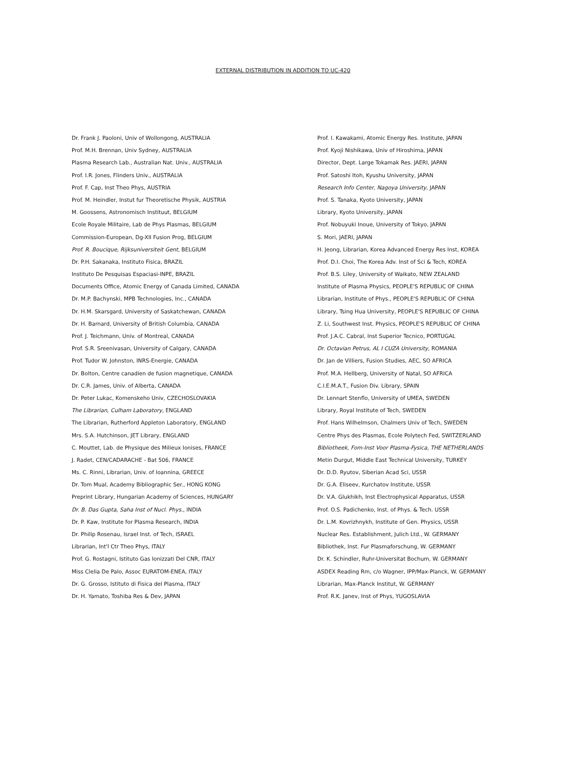EXTERNAL DISTRIBUTION IN ADDITION TO UC-420
Dr. Frank J. Paoloni, Univ of Wollongong, AUSTRALIA
Prof. M.H. Brennan, Univ Sydney, AUSTRALIA
Plasma Research Lab., Australian Nat. Univ., AUSTRALIA
Prof. I.R. Jones, Flinders Univ., AUSTRALIA
Prof. F. Cap, Inst Theo Phys, AUSTRIA
Prof. M. Heindler, Instut fur Theoretische Physik, AUSTRIA
M. Goossens, Astronomisch Instituut, BELGIUM
Ecole Royale Militaire, Lab de Phys Plasmas, BELGIUM
Commission-European, Dg-XII Fusion Prog, BELGIUM
Prof. R. Boucique, Rijksuniversiteit Gent, BELGIUM
Dr. P.H. Sakanaka, Instituto Fisica, BRAZIL
Instituto De Pesquisas Espaciasi-INPE, BRAZIL
Documents Office, Atomic Energy of Canada Limited, CANADA
Dr. M.P. Bachynski, MPB Technologies, Inc., CANADA
Dr. H.M. Skarsgard, University of Saskatchewan, CANADA
Dr. H. Barnard, University of British Columbia, CANADA
Prof. J. Teichmann, Univ. of Montreal, CANADA
Prof. S.R. Sreenivasan, University of Calgary, CANADA
Prof. Tudor W. Johnston, INRS-Energie, CANADA
Dr. Bolton, Centre canadien de fusion magnetique, CANADA
Dr. C.R. James, Univ. of Alberta, CANADA
Dr. Peter Lukac, Komenskeho Univ, CZECHOSLOVAKIA
The Librarian, Culham Laboratory, ENGLAND
The Librarian, Rutherford Appleton Laboratory, ENGLAND
Mrs. S.A. Hutchinson, JET Library, ENGLAND
C. Mouttet, Lab. de Physique des Milieux Ionises, FRANCE
J. Radet, CEN/CADARACHE - Bat 506, FRANCE
Ms. C. Rinni, Librarian, Univ. of Ioannina, GREECE
Dr. Tom Mual, Academy Bibliographic Ser., HONG KONG
Preprint Library, Hungarian Academy of Sciences, HUNGARY
Dr. B. Das Gupta, Saha Inst of Nucl. Phys., INDIA
Dr. P. Kaw, Institute for Plasma Research, INDIA
Dr. Philip Rosenau, Israel Inst. of Tech, ISRAEL
Librarian, Int'l Ctr Theo Phys, ITALY
Prof. G. Rostagni, Istituto Gas Ionizzati Del CNR, ITALY
Miss Clelia De Palo, Assoc EURATOM-ENEA, ITALY
Dr. G. Grosso, Istituto di Fisica del Plasma, ITALY
Dr. H. Yamato, Toshiba Res & Dev, JAPAN
Prof. I. Kawakami, Atomic Energy Res. Institute, JAPAN
Prof. Kyoji Nishikawa, Univ of Hiroshima, JAPAN
Director, Dept. Large Tokamak Res. JAERI, JAPAN
Prof. Satoshi Itoh, Kyushu University, JAPAN
Research Info Center, Nagoya University, JAPAN
Prof. S. Tanaka, Kyoto University, JAPAN
Library, Kyoto University, JAPAN
Prof. Nobuyuki Inoue, University of Tokyo, JAPAN
S. Mori, JAERI, JAPAN
H. Jeong, Librarian, Korea Advanced Energy Res Inst, KOREA
Prof. D.I. Choi, The Korea Adv. Inst of Sci & Tech, KOREA
Prof. B.S. Liley, University of Waikato, NEW ZEALAND
Institute of Plasma Physics, PEOPLE'S REPUBLIC OF CHINA
Librarian, Institute of Phys., PEOPLE'S REPUBLIC OF CHINA
Library, Tsing Hua University, PEOPLE'S REPUBLIC OF CHINA
Z. Li, Southwest Inst. Physics, PEOPLE'S REPUBLIC OF CHINA
Prof. J.A.C. Cabral, Inst Superior Tecnico, PORTUGAL
Dr. Octavian Petrus, AL I CUZA University, ROMANIA
Dr. Jan de Villiers, Fusion Studies, AEC, SO AFRICA
Prof. M.A. Hellberg, University of Natal, SO AFRICA
C.I.E.M.A.T., Fusion Div. Library, SPAIN
Dr. Lennart Stenflo, University of UMEA, SWEDEN
Library, Royal Institute of Tech, SWEDEN
Prof. Hans Wilhelmson, Chalmers Univ of Tech, SWEDEN
Centre Phys des Plasmas, Ecole Polytech Fed, SWITZERLAND
Bibliotheek, Fom-Inst Voor Plasma-Fysica, THE NETHERLANDS
Metin Durgut, Middle East Technical University, TURKEY
Dr. D.D. Ryutov, Siberian Acad Sci, USSR
Dr. G.A. Eliseev, Kurchatov Institute, USSR
Dr. V.A. Glukhikh, Inst Electrophysical Apparatus, USSR
Prof. O.S. Padichenko, Inst. of Phys. & Tech. USSR
Dr. L.M. Kovrizhnykh, Institute of Gen. Physics, USSR
Nuclear Res. Establishment, Julich Ltd., W. GERMANY
Bibliothek, Inst. Fur Plasmaforschung, W. GERMANY
Dr. K. Schindler, Ruhr-Universitat Bochum, W. GERMANY
ASDEX Reading Rm, c/o Wagner, IPP/Max-Planck, W. GERMANY
Librarian, Max-Planck Institut, W. GERMANY
Prof. R.K. Janev, Inst of Phys, YUGOSLAVIA